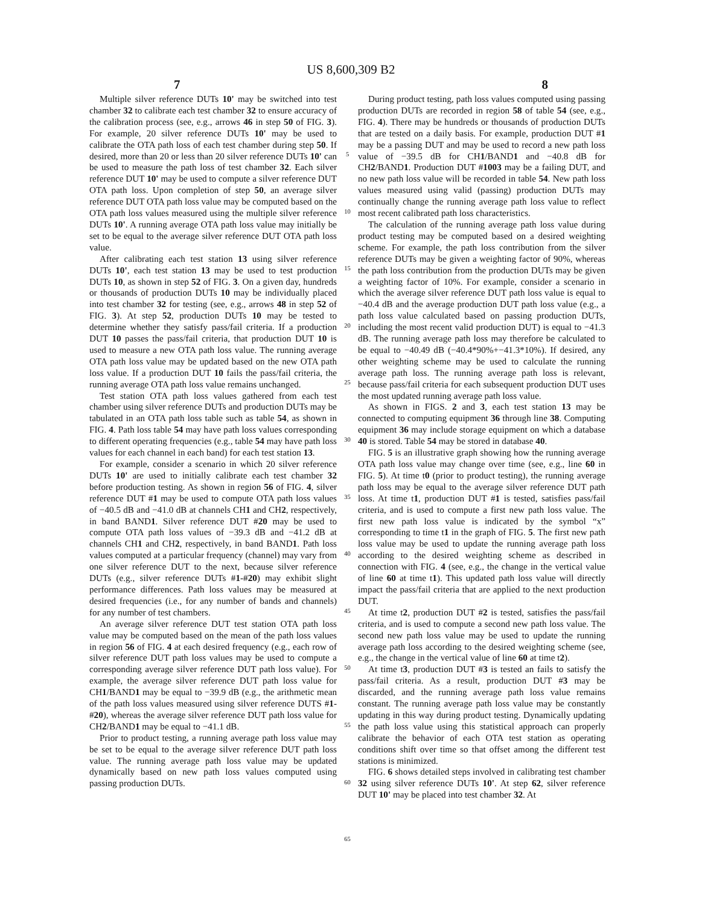US 8,600,309 B2
7 8
Multiple silver reference DUTs 10' may be switched into test chamber 32 to calibrate each test chamber 32 to ensure accuracy of the calibration process (see, e.g., arrows 46 in step 50 of FIG. 3). For example, 20 silver reference DUTs 10' may be used to calibrate the OTA path loss of each test chamber during step 50. If desired, more than 20 or less than 20 silver reference DUTs 10' can be used to measure the path loss of test chamber 32. Each silver reference DUT 10' may be used to compute a silver reference DUT OTA path loss. Upon completion of step 50, an average silver reference DUT OTA path loss value may be computed based on the OTA path loss values measured using the multiple silver reference DUTs 10'. A running average OTA path loss value may initially be set to be equal to the average silver reference DUT OTA path loss value.
After calibrating each test station 13 using silver reference DUTs 10', each test station 13 may be used to test production DUTs 10, as shown in step 52 of FIG. 3. On a given day, hundreds or thousands of production DUTs 10 may be individually placed into test chamber 32 for testing (see, e.g., arrows 48 in step 52 of FIG. 3). At step 52, production DUTs 10 may be tested to determine whether they satisfy pass/fail criteria. If a production DUT 10 passes the pass/fail criteria, that production DUT 10 is used to measure a new OTA path loss value. The running average OTA path loss value may be updated based on the new OTA path loss value. If a production DUT 10 fails the pass/fail criteria, the running average OTA path loss value remains unchanged.
Test station OTA path loss values gathered from each test chamber using silver reference DUTs and production DUTs may be tabulated in an OTA path loss table such as table 54, as shown in FIG. 4. Path loss table 54 may have path loss values corresponding to different operating frequencies (e.g., table 54 may have path loss values for each channel in each band) for each test station 13.
For example, consider a scenario in which 20 silver reference DUTs 10' are used to initially calibrate each test chamber 32 before production testing. As shown in region 56 of FIG. 4, silver reference DUT #1 may be used to compute OTA path loss values of −40.5 dB and −41.0 dB at channels CH1 and CH2, respectively, in band BAND1. Silver reference DUT #20 may be used to compute OTA path loss values of −39.3 dB and −41.2 dB at channels CH1 and CH2, respectively, in band BAND1. Path loss values computed at a particular frequency (channel) may vary from one silver reference DUT to the next, because silver reference DUTs (e.g., silver reference DUTs #1-#20) may exhibit slight performance differences. Path loss values may be measured at desired frequencies (i.e., for any number of bands and channels) for any number of test chambers.
An average silver reference DUT test station OTA path loss value may be computed based on the mean of the path loss values in region 56 of FIG. 4 at each desired frequency (e.g., each row of silver reference DUT path loss values may be used to compute a corresponding average silver reference DUT path loss value). For example, the average silver reference DUT path loss value for CH1/BAND1 may be equal to −39.9 dB (e.g., the arithmetic mean of the path loss values measured using silver reference DUTS #1-#20), whereas the average silver reference DUT path loss value for CH2/BAND1 may be equal to −41.1 dB.
Prior to product testing, a running average path loss value may be set to be equal to the average silver reference DUT path loss value. The running average path loss value may be updated dynamically based on new path loss values computed using passing production DUTs.
5
10
15
20
25
30
35
40
45
50
55
60
65
During product testing, path loss values computed using passing production DUTs are recorded in region 58 of table 54 (see, e.g., FIG. 4). There may be hundreds or thousands of production DUTs that are tested on a daily basis. For example, production DUT #1 may be a passing DUT and may be used to record a new path loss value of −39.5 dB for CH1/BAND1 and −40.8 dB for CH2/BAND1. Production DUT #1003 may be a failing DUT, and no new path loss value will be recorded in table 54. New path loss values measured using valid (passing) production DUTs may continually change the running average path loss value to reflect most recent calibrated path loss characteristics.
The calculation of the running average path loss value during product testing may be computed based on a desired weighting scheme. For example, the path loss contribution from the silver reference DUTs may be given a weighting factor of 90%, whereas the path loss contribution from the production DUTs may be given a weighting factor of 10%. For example, consider a scenario in which the average silver reference DUT path loss value is equal to −40.4 dB and the average production DUT path loss value (e.g., a path loss value calculated based on passing production DUTs, including the most recent valid production DUT) is equal to −41.3 dB. The running average path loss may therefore be calculated to be equal to −40.49 dB (−40.4*90%+−41.3*10%). If desired, any other weighting scheme may be used to calculate the running average path loss. The running average path loss is relevant, because pass/fail criteria for each subsequent production DUT uses the most updated running average path loss value.
As shown in FIGS. 2 and 3, each test station 13 may be connected to computing equipment 36 through line 38. Computing equipment 36 may include storage equipment on which a database 40 is stored. Table 54 may be stored in database 40.
FIG. 5 is an illustrative graph showing how the running average OTA path loss value may change over time (see, e.g., line 60 in FIG. 5). At time t0 (prior to product testing), the running average path loss may be equal to the average silver reference DUT path loss. At time t1, production DUT #1 is tested, satisfies pass/fail criteria, and is used to compute a first new path loss value. The first new path loss value is indicated by the symbol “x” corresponding to time t1 in the graph of FIG. 5. The first new path loss value may be used to update the running average path loss according to the desired weighting scheme as described in connection with FIG. 4 (see, e.g., the change in the vertical value of line 60 at time t1). This updated path loss value will directly impact the pass/fail criteria that are applied to the next production DUT.
At time t2, production DUT #2 is tested, satisfies the pass/fail criteria, and is used to compute a second new path loss value. The second new path loss value may be used to update the running average path loss according to the desired weighting scheme (see, e.g., the change in the vertical value of line 60 at time t2).
At time t3, production DUT #3 is tested an fails to satisfy the pass/fail criteria. As a result, production DUT #3 may be discarded, and the running average path loss value remains constant. The running average path loss value may be constantly updating in this way during product testing. Dynamically updating the path loss value using this statistical approach can properly calibrate the behavior of each OTA test station as operating conditions shift over time so that offset among the different test stations is minimized.
FIG. 6 shows detailed steps involved in calibrating test chamber 32 using silver reference DUTs 10'. At step 62, silver reference DUT 10' may be placed into test chamber 32. At